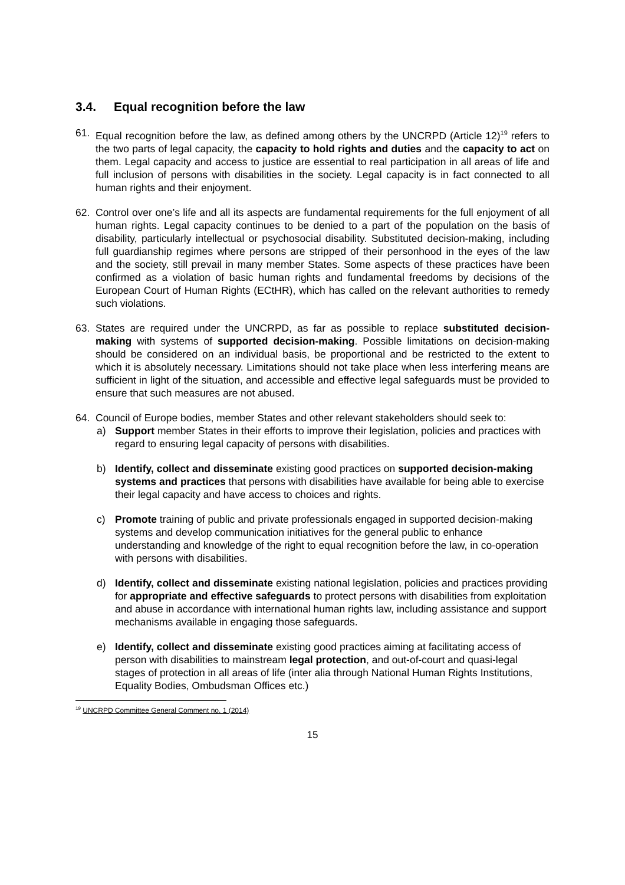3.4. Equal recognition before the law
61. Equal recognition before the law, as defined among others by the UNCRPD (Article 12)<sup>19</sup> refers to the two parts of legal capacity, the capacity to hold rights and duties and the capacity to act on them. Legal capacity and access to justice are essential to real participation in all areas of life and full inclusion of persons with disabilities in the society. Legal capacity is in fact connected to all human rights and their enjoyment.
62. Control over one’s life and all its aspects are fundamental requirements for the full enjoyment of all human rights. Legal capacity continues to be denied to a part of the population on the basis of disability, particularly intellectual or psychosocial disability. Substituted decision-making, including full guardianship regimes where persons are stripped of their personhood in the eyes of the law and the society, still prevail in many member States. Some aspects of these practices have been confirmed as a violation of basic human rights and fundamental freedoms by decisions of the European Court of Human Rights (ECtHR), which has called on the relevant authorities to remedy such violations.
63. States are required under the UNCRPD, as far as possible to replace substituted decision-making with systems of supported decision-making. Possible limitations on decision-making should be considered on an individual basis, be proportional and be restricted to the extent to which it is absolutely necessary. Limitations should not take place when less interfering means are sufficient in light of the situation, and accessible and effective legal safeguards must be provided to ensure that such measures are not abused.
64. Council of Europe bodies, member States and other relevant stakeholders should seek to:
a) Support member States in their efforts to improve their legislation, policies and practices with regard to ensuring legal capacity of persons with disabilities.
b) Identify, collect and disseminate existing good practices on supported decision-making systems and practices that persons with disabilities have available for being able to exercise their legal capacity and have access to choices and rights.
c) Promote training of public and private professionals engaged in supported decision-making systems and develop communication initiatives for the general public to enhance understanding and knowledge of the right to equal recognition before the law, in co-operation with persons with disabilities.
d) Identify, collect and disseminate existing national legislation, policies and practices providing for appropriate and effective safeguards to protect persons with disabilities from exploitation and abuse in accordance with international human rights law, including assistance and support mechanisms available in engaging those safeguards.
e) Identify, collect and disseminate existing good practices aiming at facilitating access of person with disabilities to mainstream legal protection, and out-of-court and quasi-legal stages of protection in all areas of life (inter alia through National Human Rights Institutions, Equality Bodies, Ombudsman Offices etc.)
<sup>19</sup> UNCRPD Committee General Comment no. 1 (2014)
15